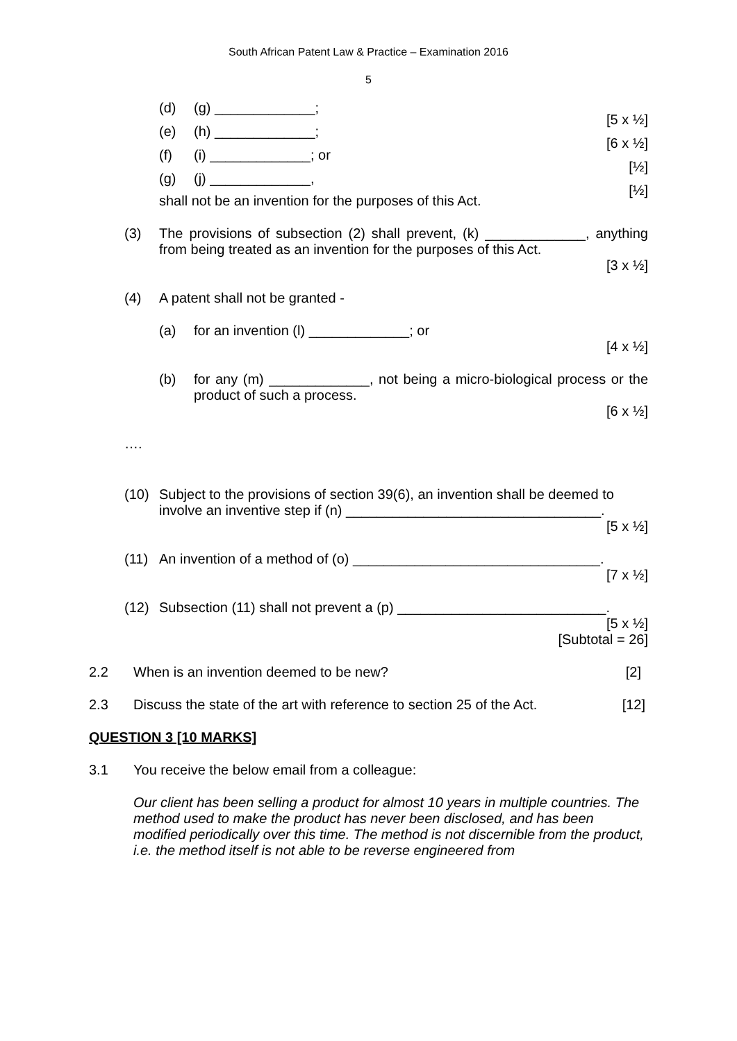South African Patent Law & Practice – Examination 2016
5
(d) (g) _____________;
[5 x ½]
(e) (h) _____________;
[6 x ½]
(f) (i) _____________; or
[½]
(g) (j) _____________,
[½]
shall not be an invention for the purposes of this Act.
(3) The provisions of subsection (2) shall prevent, (k) _____________, anything from being treated as an invention for the purposes of this Act.
[3 x ½]
(4) A patent shall not be granted -
(a) for an invention (l) _____________; or
[4 x ½]
(b) for any (m) _____________, not being a micro-biological process or the product of such a process.
[6 x ½]
….
(10) Subject to the provisions of section 39(6), an invention shall be deemed to involve an inventive step if (n) _________________________________.
[5 x ½]
(11) An invention of a method of (o) ________________________________.
[7 x ½]
(12) Subsection (11) shall not prevent a (p) ___________________________.
[5 x ½]
[Subtotal = 26]
2.2 When is an invention deemed to be new? [2]
2.3 Discuss the state of the art with reference to section 25 of the Act. [12]
QUESTION 3 [10 MARKS]
3.1 You receive the below email from a colleague:
Our client has been selling a product for almost 10 years in multiple countries. The method used to make the product has never been disclosed, and has been modified periodically over this time. The method is not discernible from the product, i.e. the method itself is not able to be reverse engineered from